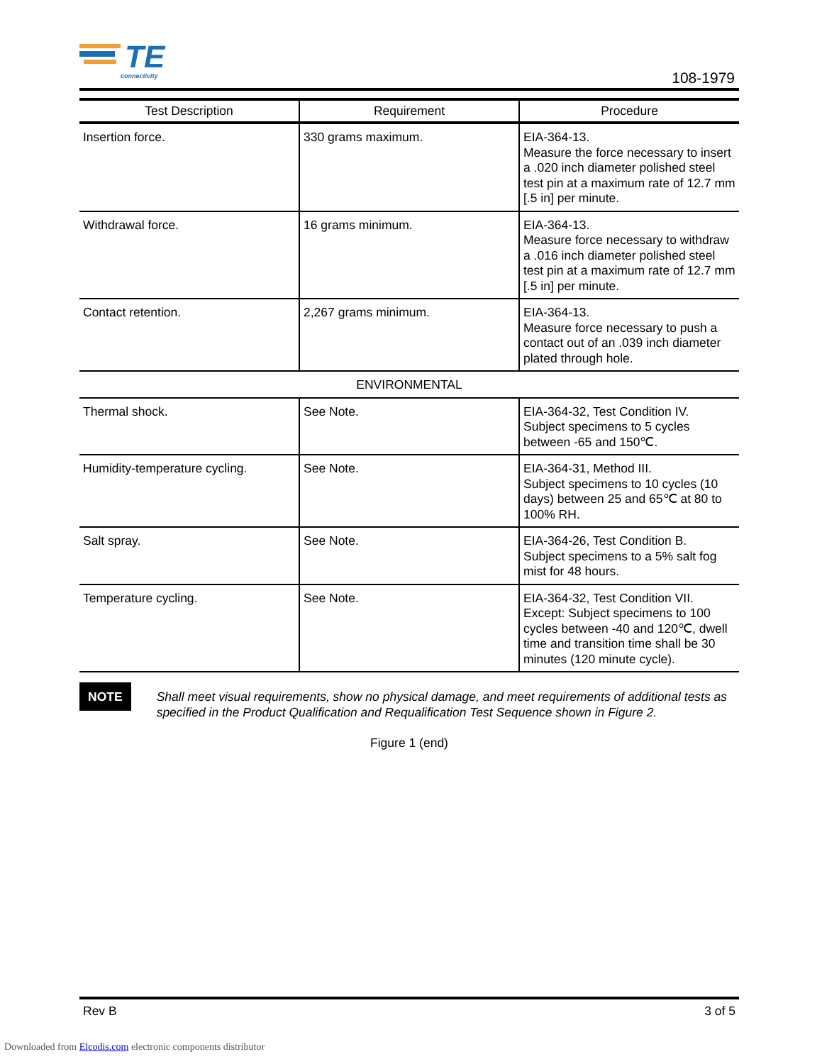TE
connectivity
108-1979
| Test Description | Requirement | Procedure |
| --- | --- | --- |
| Insertion force. | 330 grams maximum. | EIA-364-13. Measure the force necessary to insert a .020 inch diameter polished steel test pin at a maximum rate of 12.7 mm [.5 in] per minute. |
| Withdrawal force. | 16 grams minimum. | EIA-364-13. Measure force necessary to withdraw a .016 inch diameter polished steel test pin at a maximum rate of 12.7 mm [.5 in] per minute. |
| Contact retention. | 2,267 grams minimum. | EIA-364-13. Measure force necessary to push a contact out of an .039 inch diameter plated through hole. |
| ENVIRONMENTAL | | |
| Thermal shock. | See Note. | EIA-364-32, Test Condition IV. Subject specimens to 5 cycles between -65 and 150℃. |
| Humidity-temperature cycling. | See Note. | EIA-364-31, Method III. Subject specimens to 10 cycles (10 days) between 25 and 65℃ at 80 to 100% RH. |
| Salt spray. | See Note. | EIA-364-26, Test Condition B. Subject specimens to a 5% salt fog mist for 48 hours. |
| Temperature cycling. | See Note. | EIA-364-32, Test Condition VII. Except: Subject specimens to 100 cycles between -40 and 120℃, dwell time and transition time shall be 30 minutes (120 minute cycle). |
NOTE
Shall meet visual requirements, show no physical damage, and meet requirements of additional tests as specified in the Product Qualification and Requalification Test Sequence shown in Figure 2.
Figure 1 (end)
Rev B 3 of 5
Downloaded from Elcodis.com electronic components distributor